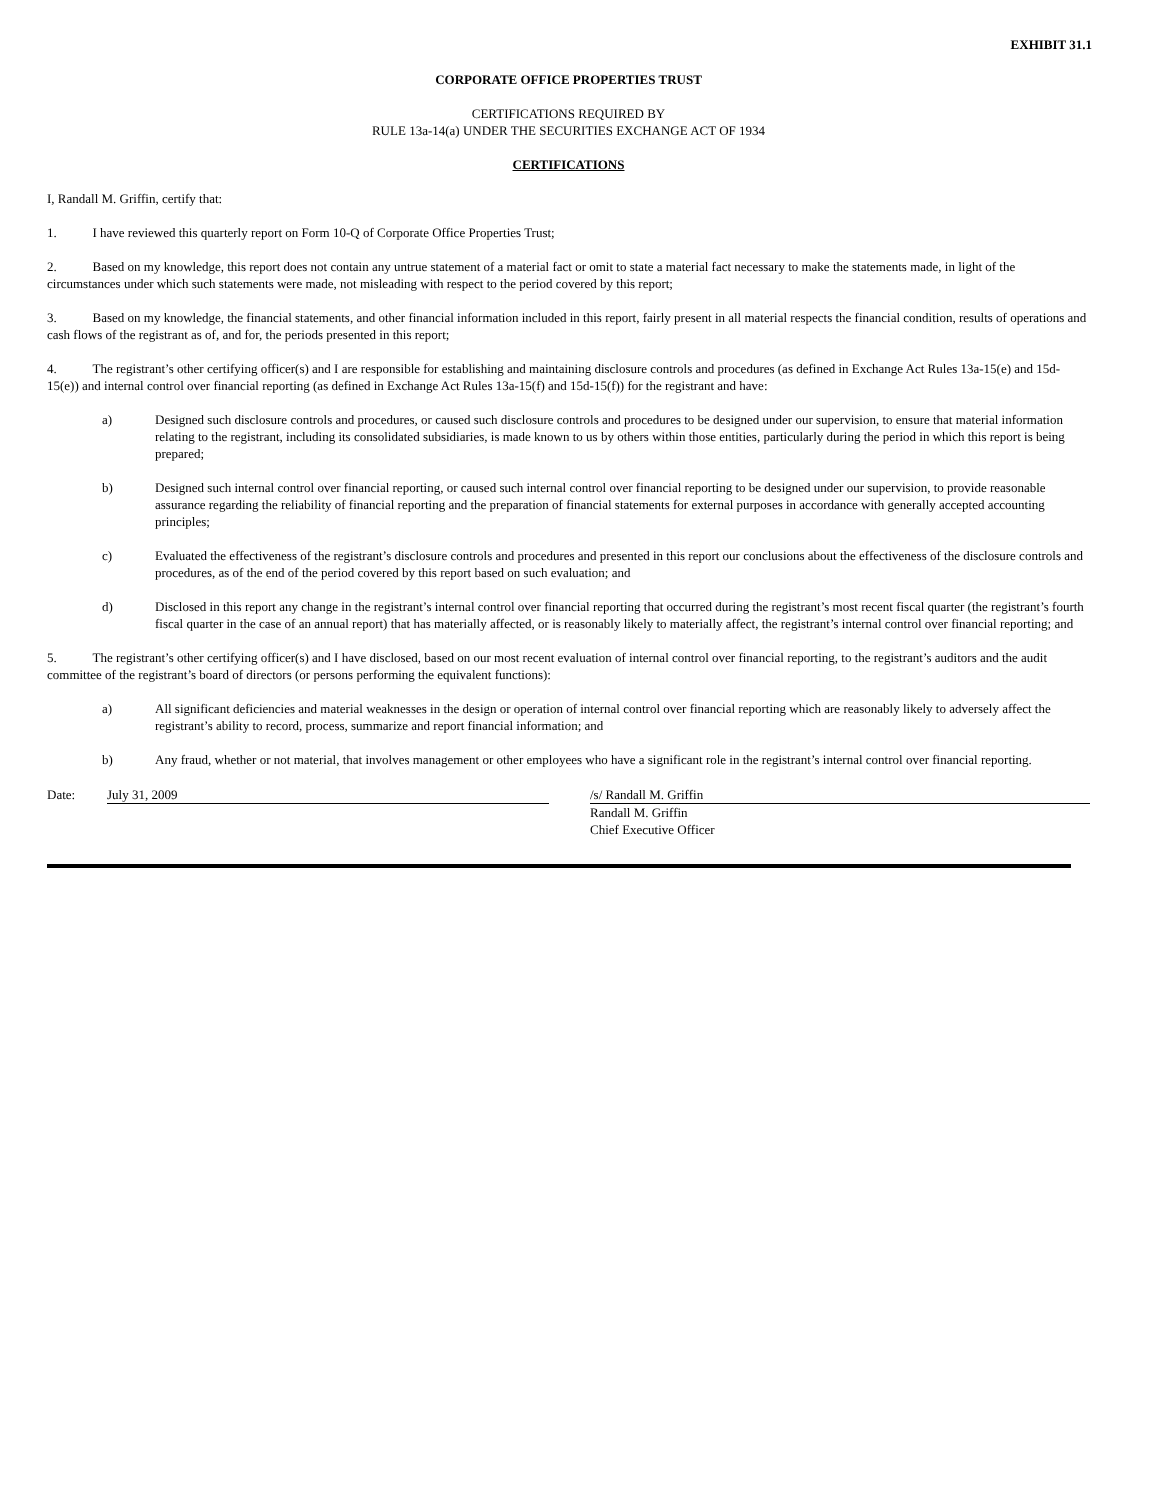EXHIBIT 31.1
CORPORATE OFFICE PROPERTIES TRUST
CERTIFICATIONS REQUIRED BY
RULE 13a-14(a) UNDER THE SECURITIES EXCHANGE ACT OF 1934
CERTIFICATIONS
I, Randall M. Griffin, certify that:
1. I have reviewed this quarterly report on Form 10-Q of Corporate Office Properties Trust;
2. Based on my knowledge, this report does not contain any untrue statement of a material fact or omit to state a material fact necessary to make the statements made, in light of the circumstances under which such statements were made, not misleading with respect to the period covered by this report;
3. Based on my knowledge, the financial statements, and other financial information included in this report, fairly present in all material respects the financial condition, results of operations and cash flows of the registrant as of, and for, the periods presented in this report;
4. The registrant’s other certifying officer(s) and I are responsible for establishing and maintaining disclosure controls and procedures (as defined in Exchange Act Rules 13a-15(e) and 15d-15(e)) and internal control over financial reporting (as defined in Exchange Act Rules 13a-15(f) and 15d-15(f)) for the registrant and have:
a) Designed such disclosure controls and procedures, or caused such disclosure controls and procedures to be designed under our supervision, to ensure that material information relating to the registrant, including its consolidated subsidiaries, is made known to us by others within those entities, particularly during the period in which this report is being prepared;
b) Designed such internal control over financial reporting, or caused such internal control over financial reporting to be designed under our supervision, to provide reasonable assurance regarding the reliability of financial reporting and the preparation of financial statements for external purposes in accordance with generally accepted accounting principles;
c) Evaluated the effectiveness of the registrant’s disclosure controls and procedures and presented in this report our conclusions about the effectiveness of the disclosure controls and procedures, as of the end of the period covered by this report based on such evaluation; and
d) Disclosed in this report any change in the registrant’s internal control over financial reporting that occurred during the registrant’s most recent fiscal quarter (the registrant’s fourth fiscal quarter in the case of an annual report) that has materially affected, or is reasonably likely to materially affect, the registrant’s internal control over financial reporting; and
5. The registrant’s other certifying officer(s) and I have disclosed, based on our most recent evaluation of internal control over financial reporting, to the registrant’s auditors and the audit committee of the registrant’s board of directors (or persons performing the equivalent functions):
a) All significant deficiencies and material weaknesses in the design or operation of internal control over financial reporting which are reasonably likely to adversely affect the registrant’s ability to record, process, summarize and report financial information; and
b) Any fraud, whether or not material, that involves management or other employees who have a significant role in the registrant’s internal control over financial reporting.
Date:
July 31, 2009
/s/ Randall M. Griffin
Randall M. Griffin
Chief Executive Officer